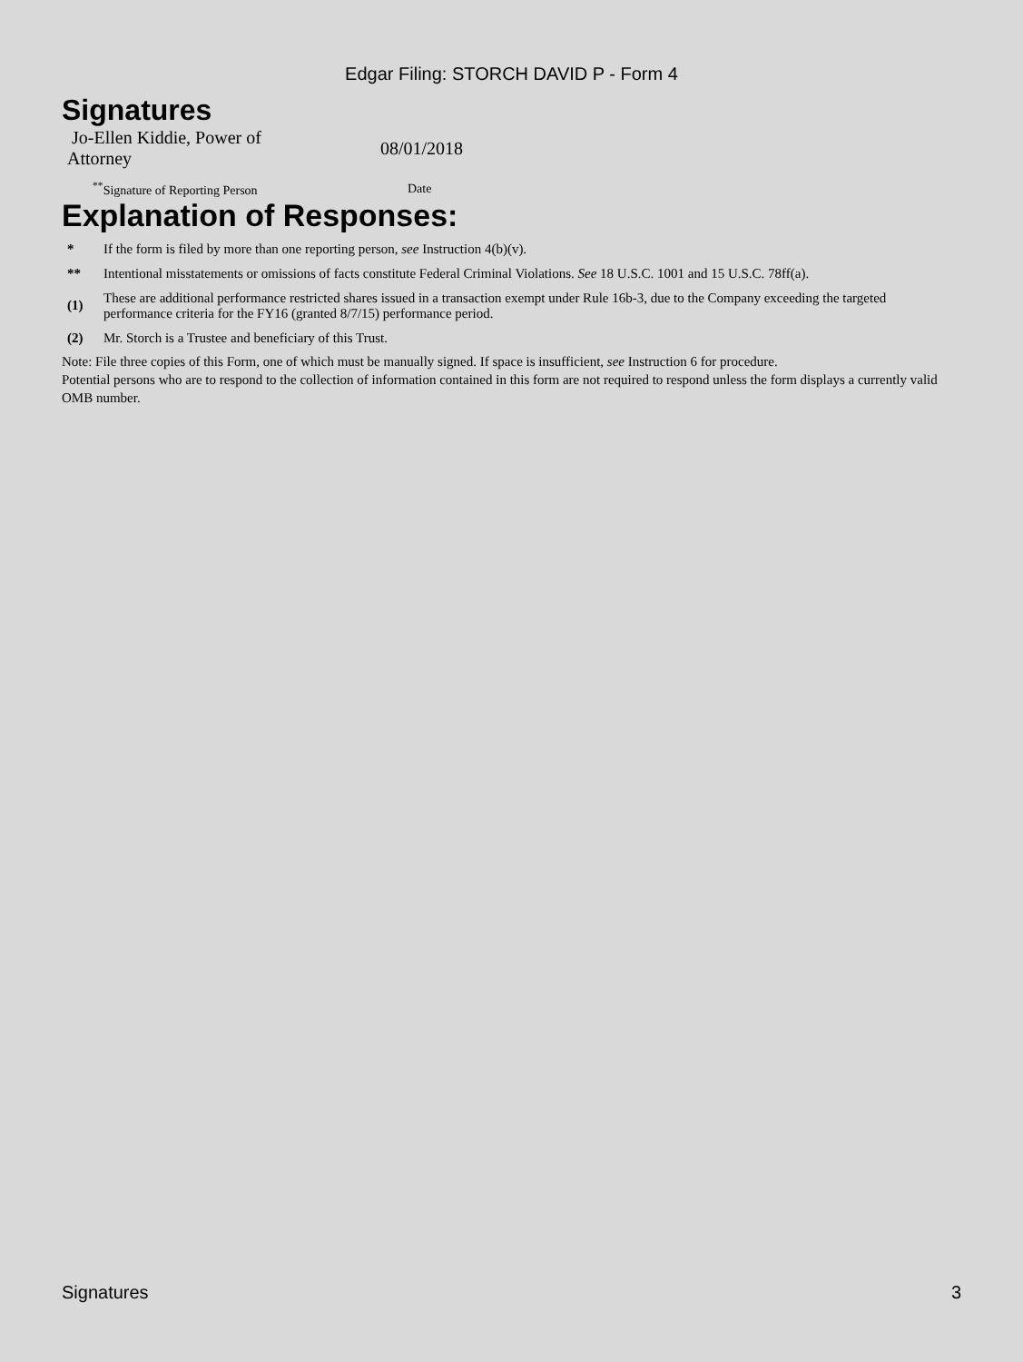Edgar Filing: STORCH DAVID P - Form 4
Signatures
| Jo-Ellen Kiddie, Power of Attorney | | 08/01/2018 |
| <sup>**</sup> Signature of Reporting Person | | Date |
Explanation of Responses:
| * | If the form is filed by more than one reporting person, see Instruction 4(b)(v). |
| ** | Intentional misstatements or omissions of facts constitute Federal Criminal Violations. See 18 U.S.C. 1001 and 15 U.S.C. 78ff(a). |
| (1) | These are additional performance restricted shares issued in a transaction exempt under Rule 16b-3, due to the Company exceeding the targeted performance criteria for the FY16 (granted 8/7/15) performance period. |
| (2) | Mr. Storch is a Trustee and beneficiary of this Trust. |
Note: File three copies of this Form, one of which must be manually signed. If space is insufficient, see Instruction 6 for procedure.
Potential persons who are to respond to the collection of information contained in this form are not required to respond unless the form displays a currently valid OMB number.
Signatures 3